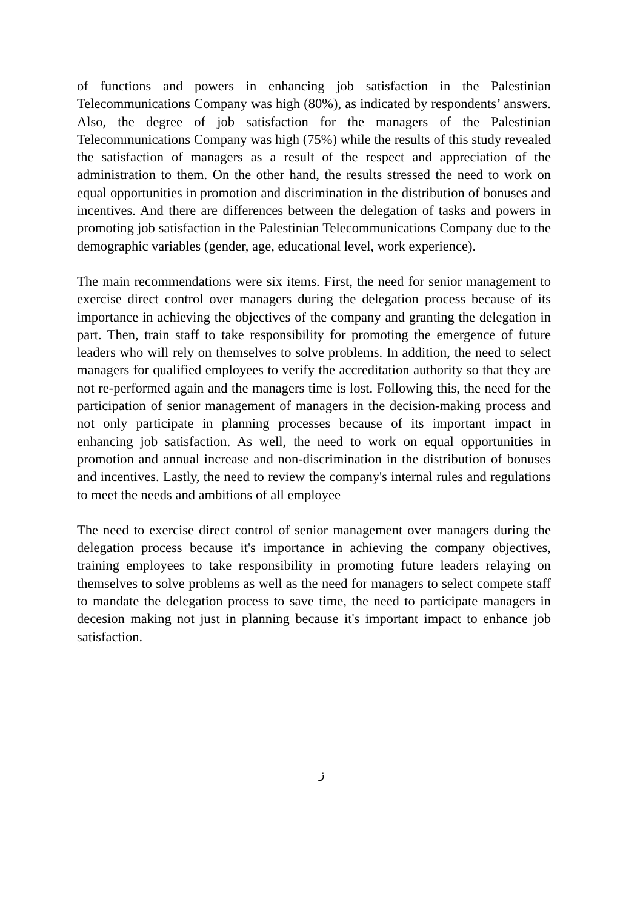of functions and powers in enhancing job satisfaction in the Palestinian Telecommunications Company was high (80%), as indicated by respondents’ answers. Also, the degree of job satisfaction for the managers of the Palestinian Telecommunications Company was high (75%) while the results of this study revealed the satisfaction of managers as a result of the respect and appreciation of the administration to them. On the other hand, the results stressed the need to work on equal opportunities in promotion and discrimination in the distribution of bonuses and incentives. And there are differences between the delegation of tasks and powers in promoting job satisfaction in the Palestinian Telecommunications Company due to the demographic variables (gender, age, educational level, work experience).
The main recommendations were six items. First, the need for senior management to exercise direct control over managers during the delegation process because of its importance in achieving the objectives of the company and granting the delegation in part. Then, train staff to take responsibility for promoting the emergence of future leaders who will rely on themselves to solve problems. In addition, the need to select managers for qualified employees to verify the accreditation authority so that they are not re-performed again and the managers time is lost. Following this, the need for the participation of senior management of managers in the decision-making process and not only participate in planning processes because of its important impact in enhancing job satisfaction. As well, the need to work on equal opportunities in promotion and annual increase and non-discrimination in the distribution of bonuses and incentives. Lastly, the need to review the company's internal rules and regulations to meet the needs and ambitions of all employee
The need to exercise direct control of senior management over managers during the delegation process because it's importance in achieving the company objectives, training employees to take responsibility in promoting future leaders relaying on themselves to solve problems as well as the need for managers to select compete staff to mandate the delegation process to save time, the need to participate managers in decesion making not just in planning because it's important impact to enhance job satisfaction.
ز